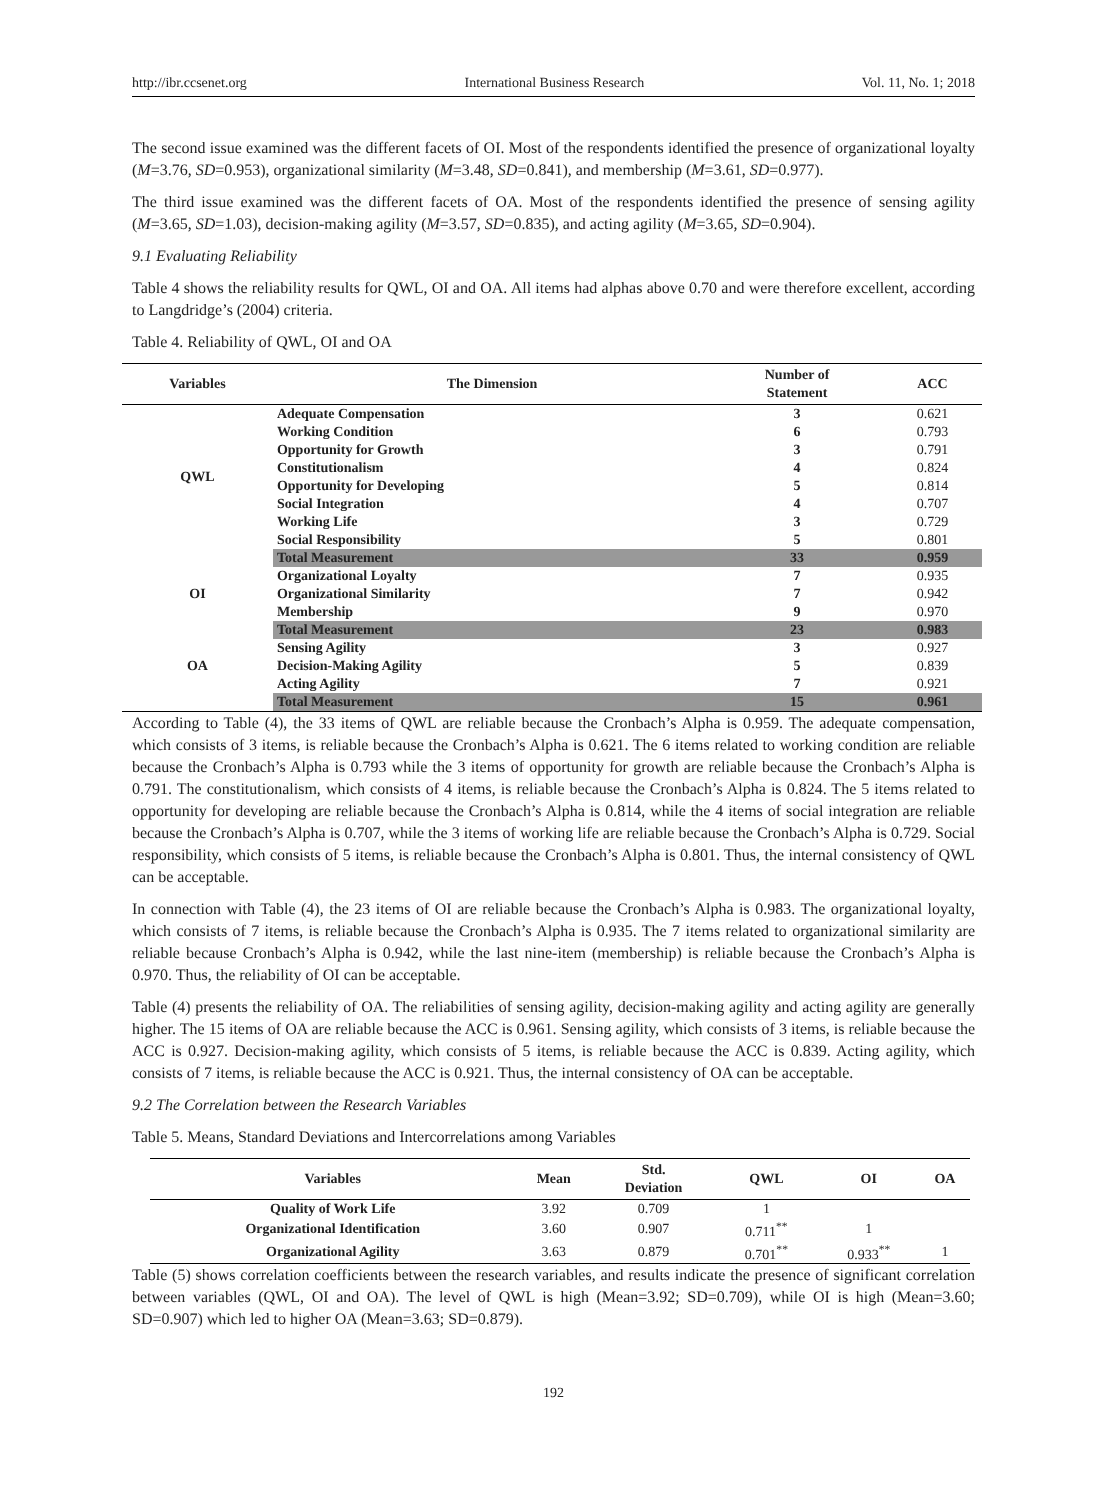http://ibr.ccsenet.org International Business Research Vol. 11, No. 1; 2018
The second issue examined was the different facets of OI. Most of the respondents identified the presence of organizational loyalty (M=3.76, SD=0.953), organizational similarity (M=3.48, SD=0.841), and membership (M=3.61, SD=0.977).
The third issue examined was the different facets of OA. Most of the respondents identified the presence of sensing agility (M=3.65, SD=1.03), decision-making agility (M=3.57, SD=0.835), and acting agility (M=3.65, SD=0.904).
9.1 Evaluating Reliability
Table 4 shows the reliability results for QWL, OI and OA. All items had alphas above 0.70 and were therefore excellent, according to Langdridge’s (2004) criteria.
Table 4. Reliability of QWL, OI and OA
| Variables | The Dimension | Number of Statement | ACC |
| --- | --- | --- | --- |
| QWL | Adequate Compensation | 3 | 0.621 |
| | Working Condition | 6 | 0.793 |
| | Opportunity for Growth | 3 | 0.791 |
| | Constitutionalism | 4 | 0.824 |
| | Opportunity for Developing | 5 | 0.814 |
| | Social Integration | 4 | 0.707 |
| | Working Life | 3 | 0.729 |
| | Social Responsibility | 5 | 0.801 |
| | Total Measurement | 33 | 0.959 |
| OI | Organizational Loyalty | 7 | 0.935 |
| | Organizational Similarity | 7 | 0.942 |
| | Membership | 9 | 0.970 |
| | Total Measurement | 23 | 0.983 |
| OA | Sensing Agility | 3 | 0.927 |
| | Decision-Making Agility | 5 | 0.839 |
| | Acting Agility | 7 | 0.921 |
| | Total Measurement | 15 | 0.961 |
According to Table (4), the 33 items of QWL are reliable because the Cronbach’s Alpha is 0.959. The adequate compensation, which consists of 3 items, is reliable because the Cronbach’s Alpha is 0.621. The 6 items related to working condition are reliable because the Cronbach’s Alpha is 0.793 while the 3 items of opportunity for growth are reliable because the Cronbach’s Alpha is 0.791. The constitutionalism, which consists of 4 items, is reliable because the Cronbach’s Alpha is 0.824. The 5 items related to opportunity for developing are reliable because the Cronbach’s Alpha is 0.814, while the 4 items of social integration are reliable because the Cronbach’s Alpha is 0.707, while the 3 items of working life are reliable because the Cronbach’s Alpha is 0.729. Social responsibility, which consists of 5 items, is reliable because the Cronbach’s Alpha is 0.801. Thus, the internal consistency of QWL can be acceptable.
In connection with Table (4), the 23 items of OI are reliable because the Cronbach’s Alpha is 0.983. The organizational loyalty, which consists of 7 items, is reliable because the Cronbach’s Alpha is 0.935. The 7 items related to organizational similarity are reliable because Cronbach’s Alpha is 0.942, while the last nine-item (membership) is reliable because the Cronbach’s Alpha is 0.970. Thus, the reliability of OI can be acceptable.
Table (4) presents the reliability of OA. The reliabilities of sensing agility, decision-making agility and acting agility are generally higher. The 15 items of OA are reliable because the ACC is 0.961. Sensing agility, which consists of 3 items, is reliable because the ACC is 0.927. Decision-making agility, which consists of 5 items, is reliable because the ACC is 0.839. Acting agility, which consists of 7 items, is reliable because the ACC is 0.921. Thus, the internal consistency of OA can be acceptable.
9.2 The Correlation between the Research Variables
Table 5. Means, Standard Deviations and Intercorrelations among Variables
| Variables | Mean | Std. Deviation | QWL | OI | OA |
| --- | --- | --- | --- | --- | --- |
| Quality of Work Life | 3.92 | 0.709 | 1 | | |
| Organizational Identification | 3.60 | 0.907 | 0.711<sup>**</sup> | 1 | |
| Organizational Agility | 3.63 | 0.879 | 0.701<sup>**</sup> | 0.933<sup>**</sup> | 1 |
Table (5) shows correlation coefficients between the research variables, and results indicate the presence of significant correlation between variables (QWL, OI and OA). The level of QWL is high (Mean=3.92; SD=0.709), while OI is high (Mean=3.60; SD=0.907) which led to higher OA (Mean=3.63; SD=0.879).
192